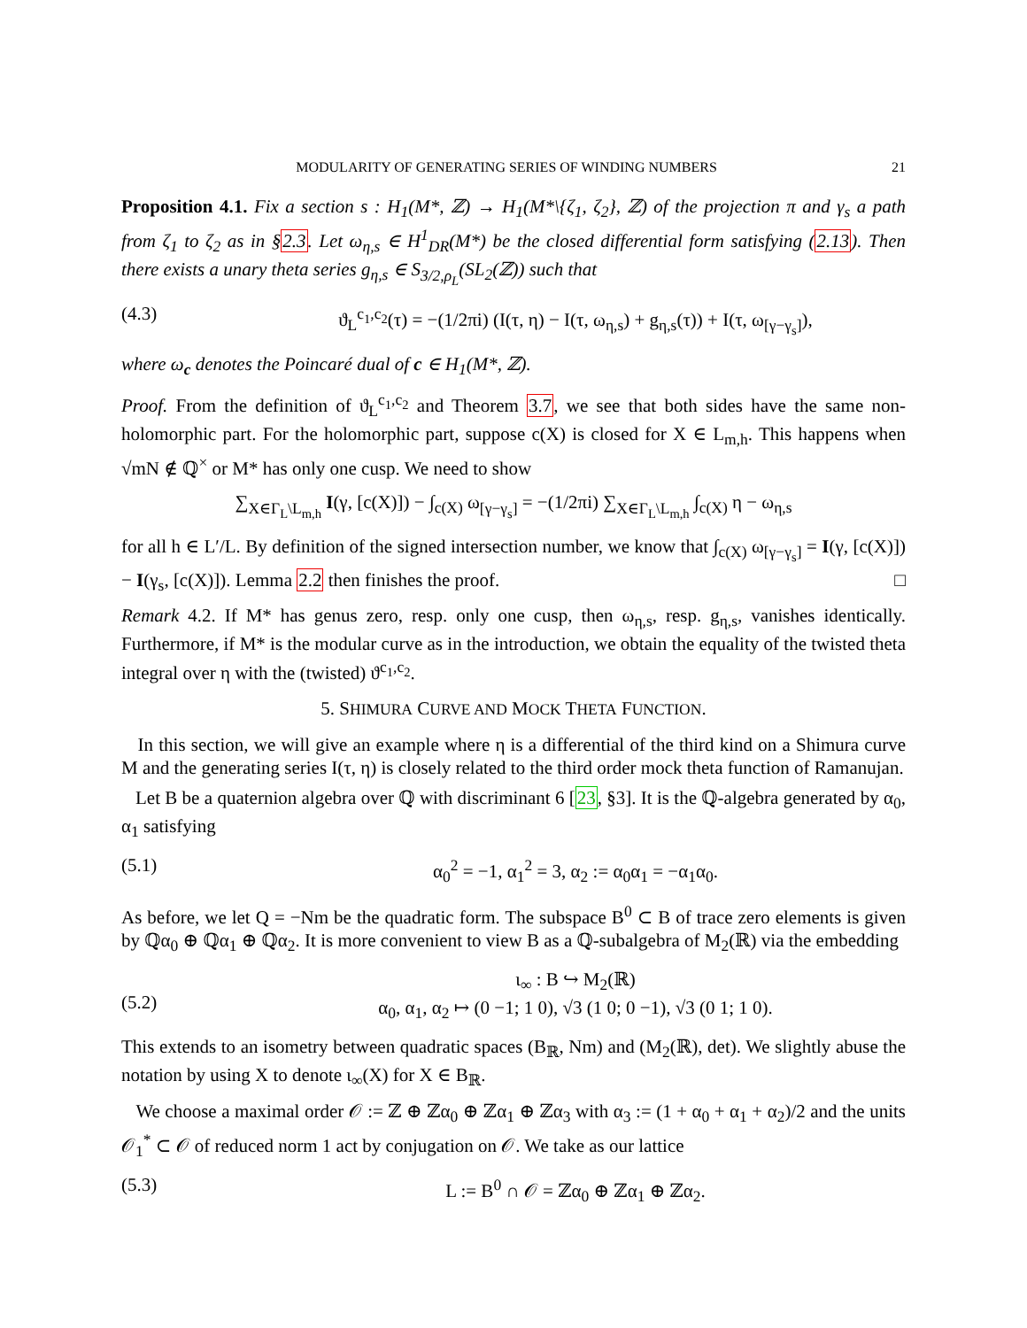MODULARITY OF GENERATING SERIES OF WINDING NUMBERS 21
Proposition 4.1. Fix a section s : H<sub>1</sub>(M*, ℤ) → H<sub>1</sub>(M*\{ζ<sub>1</sub>, ζ<sub>2</sub>}, ℤ) of the projection π and γ<sub>s</sub> a path from ζ<sub>1</sub> to ζ<sub>2</sub> as in §2.3. Let ω<sub>η,s</sub> ∈ H<sup>1</sup><sub>DR</sub>(M*) be the closed differential form satisfying (2.13). Then there exists a unary theta series g<sub>η,s</sub> ∈ S<sub>3/2,ρ<sub>L</sub></sub>(SL<sub>2</sub>(ℤ)) such that
(4.3) ϑ<sub>L</sub><sup>c<sub>1</sub>,c<sub>2</sub></sup>(τ) = −(1/2πi) (I(τ, η) − I(τ, ω<sub>η,s</sub>) + g<sub>η,s</sub>(τ)) + I(τ, ω<sub>[γ−γ<sub>s</sub>]</sub>),
where ω<sub>c</sub> denotes the Poincaré dual of c ∈ H<sub>1</sub>(M*, ℤ).
Proof. From the definition of ϑ<sub>L</sub><sup>c<sub>1</sub>,c<sub>2</sub></sup> and Theorem 3.7, we see that both sides have the same non-holomorphic part. For the holomorphic part, suppose c(X) is closed for X ∈ L<sub>m,h</sub>. This happens when √mN ∉ ℚ<sup>×</sup> or M* has only one cusp. We need to show
∑<sub>X∈Γ<sub>L</sub>\L<sub>m,h</sub></sub> I(γ, [c(X)]) − ∫<sub>c(X)</sub> ω<sub>[γ−γ<sub>s</sub>]</sub> = −(1/2πi) ∑<sub>X∈Γ<sub>L</sub>\L<sub>m,h</sub></sub> ∫<sub>c(X)</sub> η − ω<sub>η,s</sub>
for all h ∈ L′/L. By definition of the signed intersection number, we know that ∫<sub>c(X)</sub> ω<sub>[γ−γ<sub>s</sub>]</sub> = I(γ, [c(X)]) − I(γ<sub>s</sub>, [c(X)]). Lemma 2.2 then finishes the proof. □
Remark 4.2. If M* has genus zero, resp. only one cusp, then ω<sub>η,s</sub>, resp. g<sub>η,s</sub>, vanishes identically. Furthermore, if M* is the modular curve as in the introduction, we obtain the equality of the twisted theta integral over η with the (twisted) ϑ<sup>c<sub>1</sub>,c<sub>2</sub></sup>.
5. SHIMURA CURVE AND MOCK THETA FUNCTION.
In this section, we will give an example where η is a differential of the third kind on a Shimura curve M and the generating series I(τ, η) is closely related to the third order mock theta function of Ramanujan.
Let B be a quaternion algebra over ℚ with discriminant 6 [23, §3]. It is the ℚ-algebra generated by α<sub>0</sub>, α<sub>1</sub> satisfying
(5.1) α<sub>0</sub><sup>2</sup> = −1, α<sub>1</sub><sup>2</sup> = 3, α<sub>2</sub> := α<sub>0</sub>α<sub>1</sub> = −α<sub>1</sub>α<sub>0</sub>.
As before, we let Q = −Nm be the quadratic form. The subspace B<sup>0</sup> ⊂ B of trace zero elements is given by ℚα<sub>0</sub> ⊕ ℚα<sub>1</sub> ⊕ ℚα<sub>2</sub>. It is more convenient to view B as a ℚ-subalgebra of M<sub>2</sub>(ℝ) via the embedding
(5.2) ι<sub>∞</sub> : B ↪ M<sub>2</sub>(ℝ)
α<sub>0</sub>, α<sub>1</sub>, α<sub>2</sub> ↦ (0 −1; 1 0), √3 (1 0; 0 −1), √3 (0 1; 1 0).
This extends to an isometry between quadratic spaces (B<sub>ℝ</sub>, Nm) and (M<sub>2</sub>(ℝ), det). We slightly abuse the notation by using X to denote ι<sub>∞</sub>(X) for X ∈ B<sub>ℝ</sub>.
We choose a maximal order 𝒪 := ℤ ⊕ ℤα<sub>0</sub> ⊕ ℤα<sub>1</sub> ⊕ ℤα<sub>3</sub> with α<sub>3</sub> := (1 + α<sub>0</sub> + α<sub>1</sub> + α<sub>2</sub>)/2 and the units 𝒪<sub>1</sub><sup>*</sup> ⊂ 𝒪 of reduced norm 1 act by conjugation on 𝒪. We take as our lattice
(5.3) L := B<sup>0</sup> ∩ 𝒪 = ℤα<sub>0</sub> ⊕ ℤα<sub>1</sub> ⊕ ℤα<sub>2</sub>.